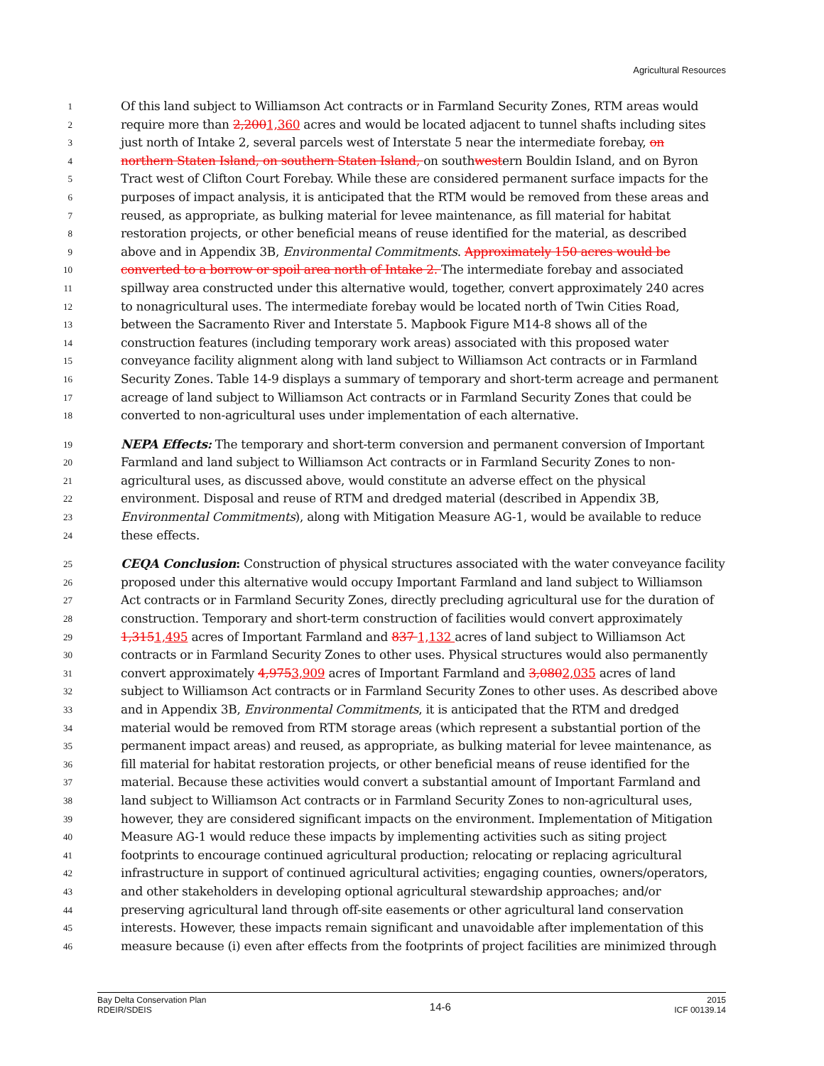Agricultural Resources
1 Of this land subject to Williamson Act contracts or in Farmland Security Zones, RTM areas would
2 require more than 2,2001,360 acres and would be located adjacent to tunnel shafts including sites
3 just north of Intake 2, several parcels west of Interstate 5 near the intermediate forebay, on
4 northern Staten Island, on southern Staten Island, on southwestern Bouldin Island, and on Byron
5 Tract west of Clifton Court Forebay. While these are considered permanent surface impacts for the
6 purposes of impact analysis, it is anticipated that the RTM would be removed from these areas and
7 reused, as appropriate, as bulking material for levee maintenance, as fill material for habitat
8 restoration projects, or other beneficial means of reuse identified for the material, as described
9 above and in Appendix 3B, Environmental Commitments. Approximately 150 acres would be
10 converted to a borrow or spoil area north of Intake 2. The intermediate forebay and associated
11 spillway area constructed under this alternative would, together, convert approximately 240 acres
12 to nonagricultural uses. The intermediate forebay would be located north of Twin Cities Road,
13 between the Sacramento River and Interstate 5. Mapbook Figure M14-8 shows all of the
14 construction features (including temporary work areas) associated with this proposed water
15 conveyance facility alignment along with land subject to Williamson Act contracts or in Farmland
16 Security Zones. Table 14-9 displays a summary of temporary and short-term acreage and permanent
17 acreage of land subject to Williamson Act contracts or in Farmland Security Zones that could be
18 converted to non-agricultural uses under implementation of each alternative.
19 NEPA Effects: The temporary and short-term conversion and permanent conversion of Important
20 Farmland and land subject to Williamson Act contracts or in Farmland Security Zones to non-
21 agricultural uses, as discussed above, would constitute an adverse effect on the physical
22 environment. Disposal and reuse of RTM and dredged material (described in Appendix 3B,
23 Environmental Commitments), along with Mitigation Measure AG-1, would be available to reduce
24 these effects.
25 CEQA Conclusion: Construction of physical structures associated with the water conveyance facility
26 proposed under this alternative would occupy Important Farmland and land subject to Williamson
27 Act contracts or in Farmland Security Zones, directly precluding agricultural use for the duration of
28 construction. Temporary and short-term construction of facilities would convert approximately
29 1,3151,495 acres of Important Farmland and 837 1,132 acres of land subject to Williamson Act
30 contracts or in Farmland Security Zones to other uses. Physical structures would also permanently
31 convert approximately 4,9753,909 acres of Important Farmland and 3,0802,035 acres of land
32 subject to Williamson Act contracts or in Farmland Security Zones to other uses. As described above
33 and in Appendix 3B, Environmental Commitments, it is anticipated that the RTM and dredged
34 material would be removed from RTM storage areas (which represent a substantial portion of the
35 permanent impact areas) and reused, as appropriate, as bulking material for levee maintenance, as
36 fill material for habitat restoration projects, or other beneficial means of reuse identified for the
37 material. Because these activities would convert a substantial amount of Important Farmland and
38 land subject to Williamson Act contracts or in Farmland Security Zones to non-agricultural uses,
39 however, they are considered significant impacts on the environment. Implementation of Mitigation
40 Measure AG-1 would reduce these impacts by implementing activities such as siting project
41 footprints to encourage continued agricultural production; relocating or replacing agricultural
42 infrastructure in support of continued agricultural activities; engaging counties, owners/operators,
43 and other stakeholders in developing optional agricultural stewardship approaches; and/or
44 preserving agricultural land through off-site easements or other agricultural land conservation
45 interests. However, these impacts remain significant and unavoidable after implementation of this
46 measure because (i) even after effects from the footprints of project facilities are minimized through
Bay Delta Conservation Plan
RDEIR/SDEIS
14-6
2015
ICF 00139.14